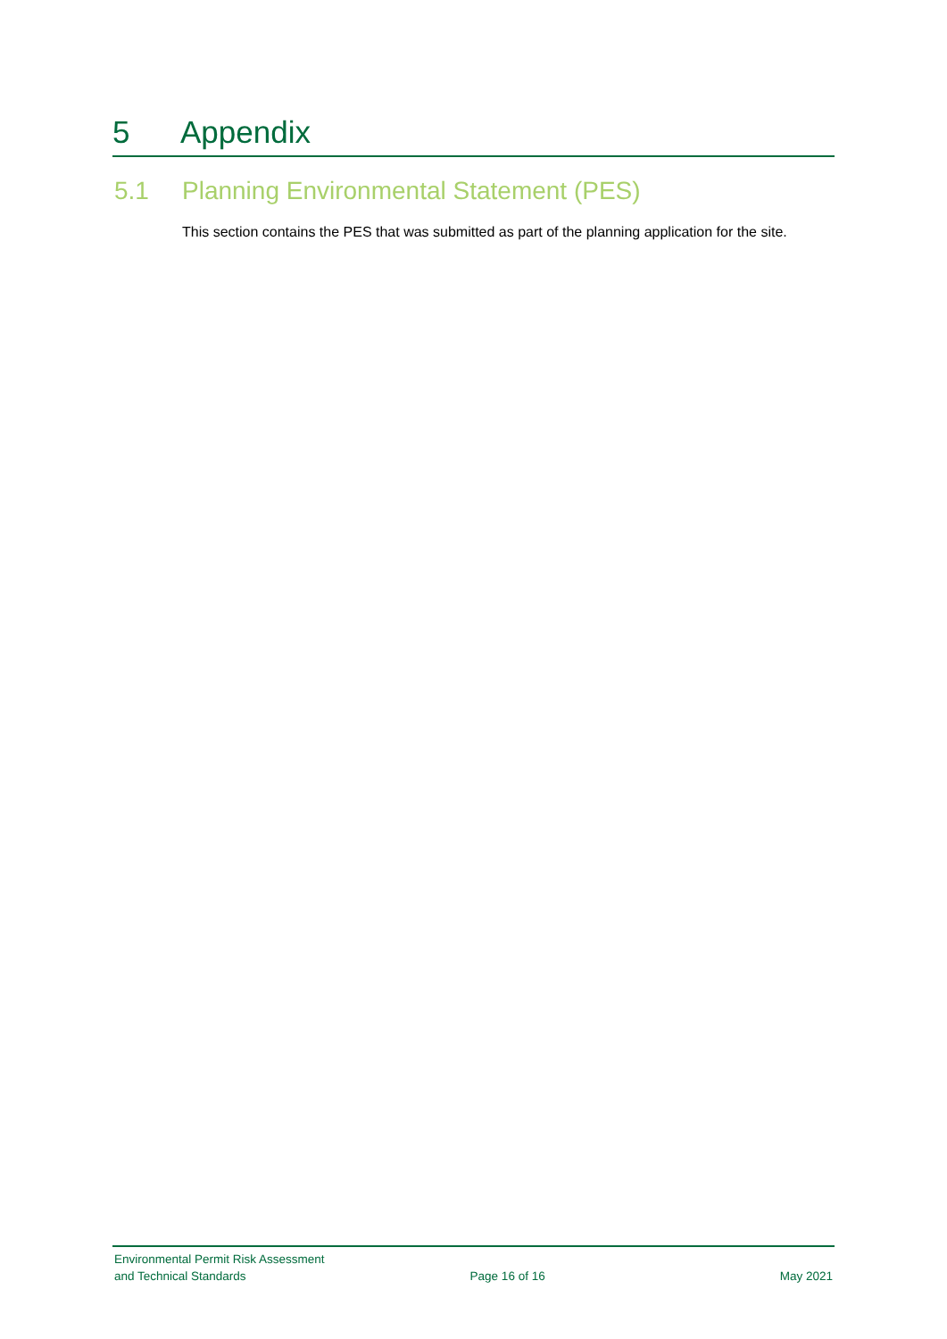5 Appendix
5.1 Planning Environmental Statement (PES)
This section contains the PES that was submitted as part of the planning application for the site.
Environmental Permit Risk Assessment
and Technical Standards
Page 16 of 16
May 2021